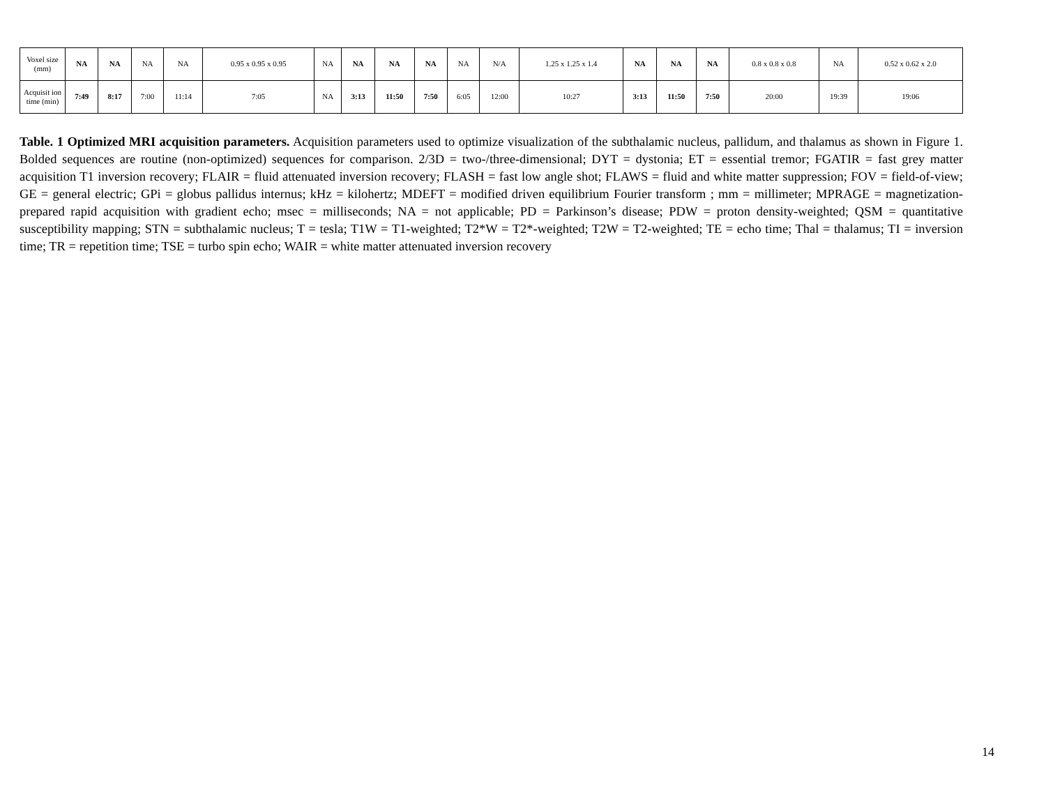| Voxel size (mm) | NA | NA | NA | NA | 0.95 x 0.95 x 0.95 | NA | NA | NA | NA | NA | N/A | 1.25 x 1.25 x 1.4 | NA | NA | NA | 0.8 x 0.8 x 0.8 | NA | 0.52 x 0.62 x 2.0 |
| Acquisit ion time (min) | 7:49 | 8:17 | 7:00 | 11:14 | 7:05 | NA | 3:13 | 11:50 | 7:50 | 6:05 | 12:00 | 10:27 | 3:13 | 11:50 | 7:50 | 20:00 | 19:39 | 19:06 |
Table. 1 Optimized MRI acquisition parameters. Acquisition parameters used to optimize visualization of the subthalamic nucleus, pallidum, and thalamus as shown in Figure 1. Bolded sequences are routine (non-optimized) sequences for comparison. 2/3D = two-/three-dimensional; DYT = dystonia; ET = essential tremor; FGATIR = fast grey matter acquisition T1 inversion recovery; FLAIR = fluid attenuated inversion recovery; FLASH = fast low angle shot; FLAWS = fluid and white matter suppression; FOV = field-of-view; GE = general electric; GPi = globus pallidus internus; kHz = kilohertz; MDEFT = modified driven equilibrium Fourier transform ; mm = millimeter; MPRAGE = magnetization-prepared rapid acquisition with gradient echo; msec = milliseconds; NA = not applicable; PD = Parkinson’s disease; PDW = proton density-weighted; QSM = quantitative susceptibility mapping; STN = subthalamic nucleus; T = tesla; T1W = T1-weighted; T2*W = T2*-weighted; T2W = T2-weighted; TE = echo time; Thal = thalamus; TI = inversion time; TR = repetition time; TSE = turbo spin echo; WAIR = white matter attenuated inversion recovery
14